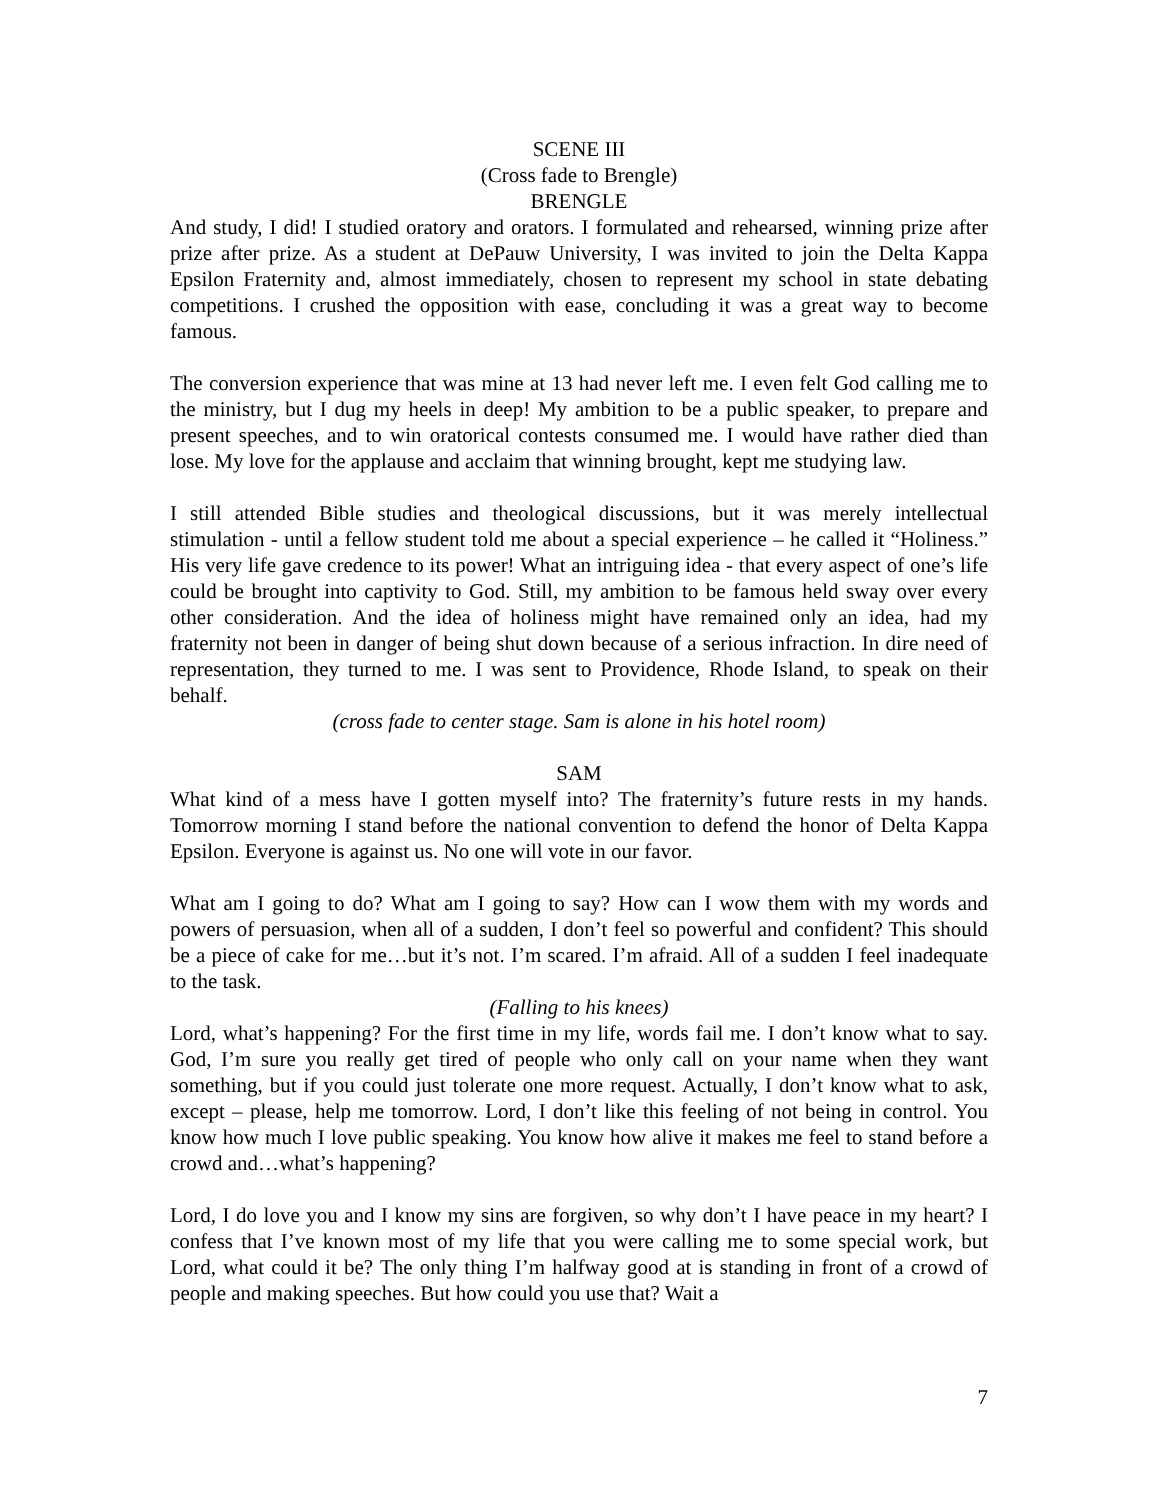SCENE III
(Cross fade to Brengle)
BRENGLE
And study, I did! I studied oratory and orators. I formulated and rehearsed, winning prize after prize after prize. As a student at DePauw University, I was invited to join the Delta Kappa Epsilon Fraternity and, almost immediately, chosen to represent my school in state debating competitions. I crushed the opposition with ease, concluding it was a great way to become famous.
The conversion experience that was mine at 13 had never left me. I even felt God calling me to the ministry, but I dug my heels in deep! My ambition to be a public speaker, to prepare and present speeches, and to win oratorical contests consumed me. I would have rather died than lose. My love for the applause and acclaim that winning brought, kept me studying law.
I still attended Bible studies and theological discussions, but it was merely intellectual stimulation - until a fellow student told me about a special experience – he called it “Holiness.” His very life gave credence to its power! What an intriguing idea - that every aspect of one’s life could be brought into captivity to God. Still, my ambition to be famous held sway over every other consideration. And the idea of holiness might have remained only an idea, had my fraternity not been in danger of being shut down because of a serious infraction. In dire need of representation, they turned to me. I was sent to Providence, Rhode Island, to speak on their behalf.
(cross fade to center stage. Sam is alone in his hotel room)
SAM
What kind of a mess have I gotten myself into? The fraternity’s future rests in my hands. Tomorrow morning I stand before the national convention to defend the honor of Delta Kappa Epsilon. Everyone is against us. No one will vote in our favor.
What am I going to do? What am I going to say? How can I wow them with my words and powers of persuasion, when all of a sudden, I don’t feel so powerful and confident? This should be a piece of cake for me…but it’s not. I’m scared. I’m afraid. All of a sudden I feel inadequate to the task.
(Falling to his knees)
Lord, what’s happening? For the first time in my life, words fail me. I don’t know what to say. God, I’m sure you really get tired of people who only call on your name when they want something, but if you could just tolerate one more request. Actually, I don’t know what to ask, except – please, help me tomorrow. Lord, I don’t like this feeling of not being in control. You know how much I love public speaking. You know how alive it makes me feel to stand before a crowd and…what’s happening?
Lord, I do love you and I know my sins are forgiven, so why don’t I have peace in my heart? I confess that I’ve known most of my life that you were calling me to some special work, but Lord, what could it be? The only thing I’m halfway good at is standing in front of a crowd of people and making speeches. But how could you use that? Wait a
7